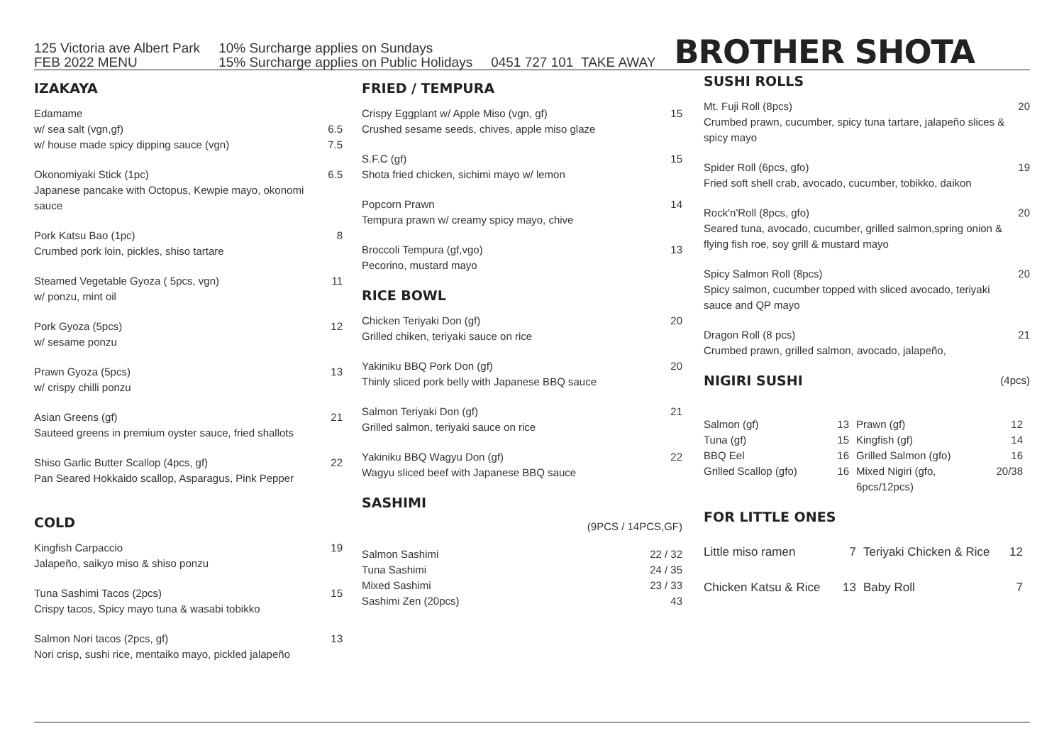125 Victoria ave Albert Park
FEB 2022 MENU
10% Surcharge applies on Sundays
15% Surcharge applies on Public Holidays
0451 727 101 TAKE AWAY
BROTHER SHOTA
IZAKAYA
Edamame
w/ sea salt (vgn,gf)
w/ house made spicy dipping sauce (vgn)
6.5
7.5
Okonomiyaki Stick (1pc)
Japanese pancake with Octopus, Kewpie mayo, okonomi sauce
6.5
Pork Katsu Bao (1pc)
Crumbed pork loin, pickles, shiso tartare
8
Steamed Vegetable Gyoza ( 5pcs, vgn)
w/ ponzu, mint oil
11
Pork Gyoza (5pcs)
w/ sesame ponzu
12
Prawn Gyoza (5pcs)
w/ crispy chilli ponzu
13
Asian Greens (gf)
Sauteed greens in premium oyster sauce, fried shallots
21
Shiso Garlic Butter Scallop (4pcs, gf)
Pan Seared Hokkaido scallop, Asparagus, Pink Pepper
22
COLD
Kingfish Carpaccio
Jalapeño, saikyo miso & shiso ponzu
19
Tuna Sashimi Tacos (2pcs)
Crispy tacos, Spicy mayo tuna & wasabi tobikko
15
Salmon Nori tacos (2pcs, gf)
Nori crisp, sushi rice, mentaiko mayo, pickled jalapeño
13
FRIED / TEMPURA
Crispy Eggplant w/ Apple Miso (vgn, gf)
Crushed sesame seeds, chives, apple miso glaze
15
S.F.C (gf)
Shota fried chicken, sichimi mayo w/ lemon
15
Popcorn Prawn
Tempura prawn w/ creamy spicy mayo, chive
14
Broccoli Tempura (gf,vgo)
Pecorino, mustard mayo
13
RICE BOWL
Chicken Teriyaki Don (gf)
Grilled chiken, teriyaki sauce on rice
20
Yakiniku BBQ Pork Don (gf)
Thinly sliced pork belly with Japanese BBQ sauce
20
Salmon Teriyaki Don (gf)
Grilled salmon, teriyaki sauce on rice
21
Yakiniku BBQ Wagyu Don (gf)
Wagyu sliced beef with Japanese BBQ sauce
22
SASHIMI
(9PCS / 14PCS,GF)
Salmon Sashimi
Tuna Sashimi
Mixed Sashimi
Sashimi Zen (20pcs)
22 / 32
24 / 35
23 / 33
43
SUSHI ROLLS
Mt. Fuji Roll (8pcs)
Crumbed prawn, cucumber, spicy tuna tartare, jalapeño slices & spicy mayo
20
Spider Roll (6pcs, gfo)
Fried soft shell crab, avocado, cucumber, tobikko, daikon
19
Rock'n'Roll (8pcs, gfo)
Seared tuna, avocado, cucumber, grilled salmon,spring onion & flying fish roe, soy grill & mustard mayo
20
Spicy Salmon Roll (8pcs)
Spicy salmon, cucumber topped with sliced avocado, teriyaki sauce and QP mayo
20
Dragon Roll (8 pcs)
Crumbed prawn, grilled salmon, avocado, jalapeño,
21
NIGIRI SUSHI
(4pcs)
Salmon (gf) 13 Prawn (gf) 12 Tuna (gf) 15 Kingfish (gf) 14 BBQ Eel 16 Grilled Salmon (gfo) 16 Grilled Scallop (gfo) 16 Mixed Nigiri (gfo, 6pcs/12pcs) 20/38
FOR LITTLE ONES
Little miso ramen 7 Teriyaki Chicken & Rice 12 Chicken Katsu & Rice 13 Baby Roll 7